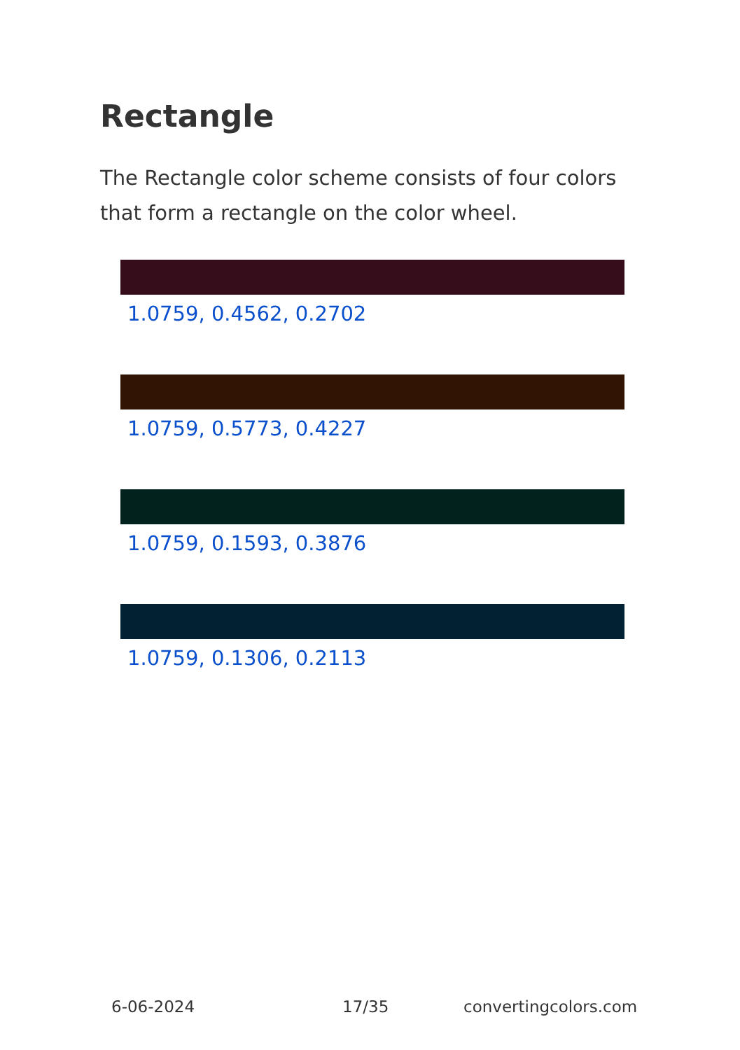Rectangle
The Rectangle color scheme consists of four colors that form a rectangle on the color wheel.
1.0759, 0.4562, 0.2702
1.0759, 0.5773, 0.4227
1.0759, 0.1593, 0.3876
1.0759, 0.1306, 0.2113
6-06-2024 17/35 convertingcolors.com